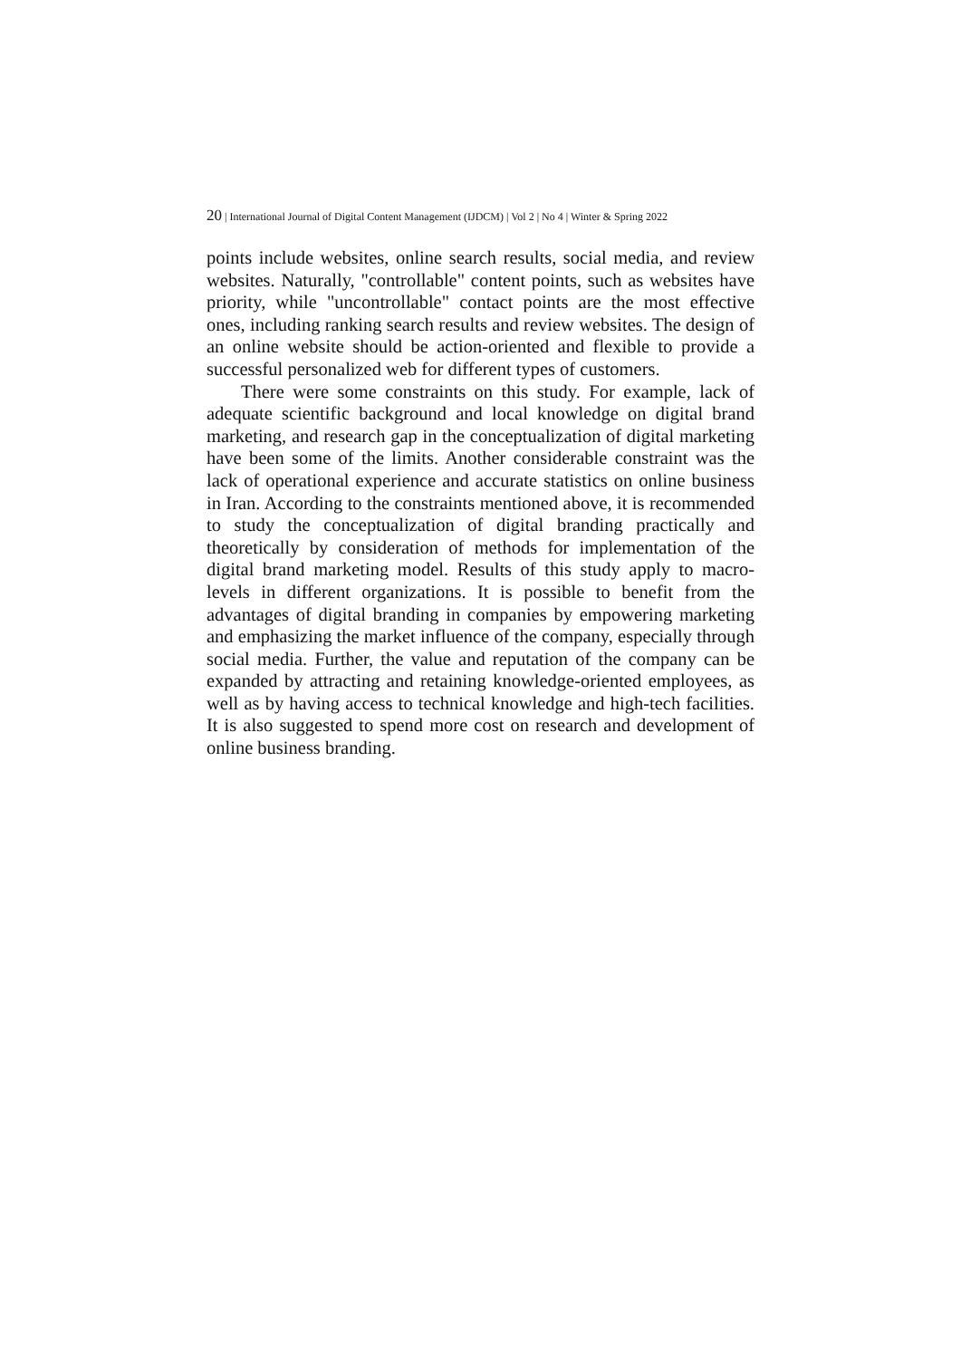20 | International Journal of Digital Content Management (IJDCM) | Vol 2 | No 4 | Winter & Spring 2022
points include websites, online search results, social media, and review websites. Naturally, "controllable" content points, such as websites have priority, while "uncontrollable" contact points are the most effective ones, including ranking search results and review websites. The design of an online website should be action-oriented and flexible to provide a successful personalized web for different types of customers.
There were some constraints on this study. For example, lack of adequate scientific background and local knowledge on digital brand marketing, and research gap in the conceptualization of digital marketing have been some of the limits. Another considerable constraint was the lack of operational experience and accurate statistics on online business in Iran. According to the constraints mentioned above, it is recommended to study the conceptualization of digital branding practically and theoretically by consideration of methods for implementation of the digital brand marketing model. Results of this study apply to macro-levels in different organizations. It is possible to benefit from the advantages of digital branding in companies by empowering marketing and emphasizing the market influence of the company, especially through social media. Further, the value and reputation of the company can be expanded by attracting and retaining knowledge-oriented employees, as well as by having access to technical knowledge and high-tech facilities. It is also suggested to spend more cost on research and development of online business branding.